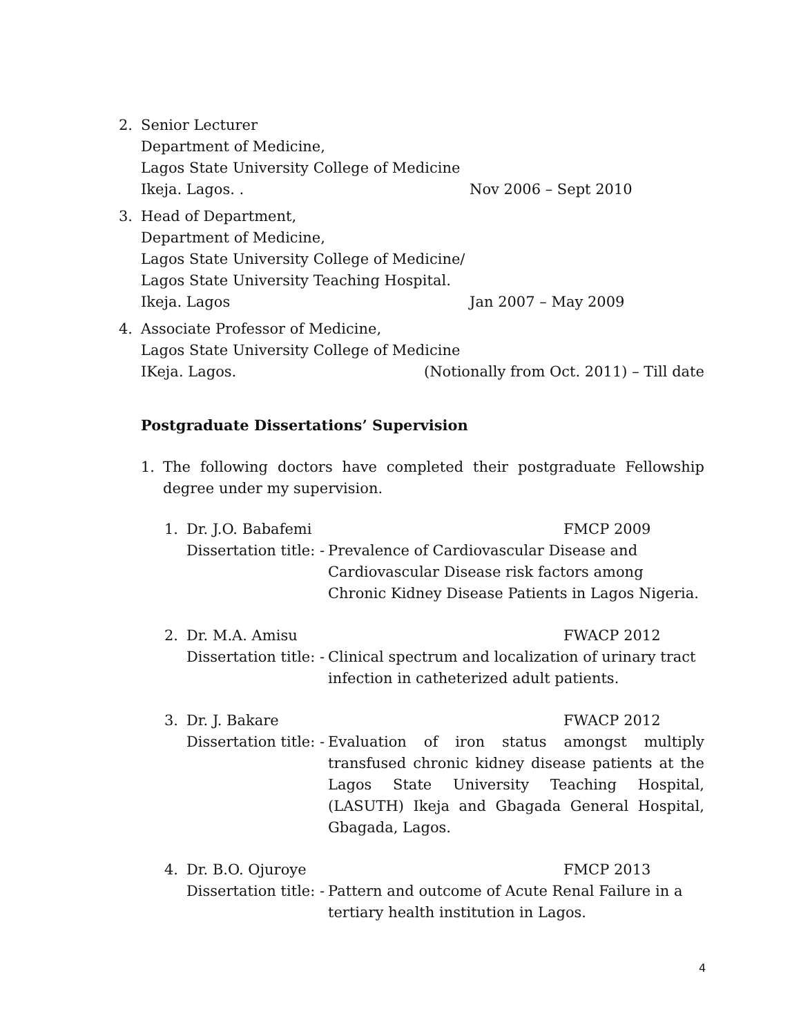2. Senior Lecturer
Department of Medicine,
Lagos State University College of Medicine
Ikeja. Lagos. . Nov 2006 – Sept 2010
3. Head of Department,
Department of Medicine,
Lagos State University College of Medicine/
Lagos State University Teaching Hospital.
Ikeja. Lagos Jan 2007 – May 2009
4. Associate Professor of Medicine,
Lagos State University College of Medicine
IKeja. Lagos. (Notionally from Oct. 2011) – Till date
Postgraduate Dissertations’ Supervision
1. The following doctors have completed their postgraduate Fellowship degree under my supervision.
1. Dr. J.O. Babafemi FMCP 2009
Dissertation title: -
Prevalence of Cardiovascular Disease and Cardiovascular Disease risk factors among Chronic Kidney Disease Patients in Lagos Nigeria.
2. Dr. M.A. Amisu FWACP 2012
Dissertation title: -
Clinical spectrum and localization of urinary tract infection in catheterized adult patients.
3. Dr. J. Bakare FWACP 2012
Dissertation title: -
Evaluation of iron status amongst multiply transfused chronic kidney disease patients at the Lagos State University Teaching Hospital, (LASUTH) Ikeja and Gbagada General Hospital, Gbagada, Lagos.
4. Dr. B.O. Ojuroye FMCP 2013
Dissertation title: -
Pattern and outcome of Acute Renal Failure in a tertiary health institution in Lagos.
4